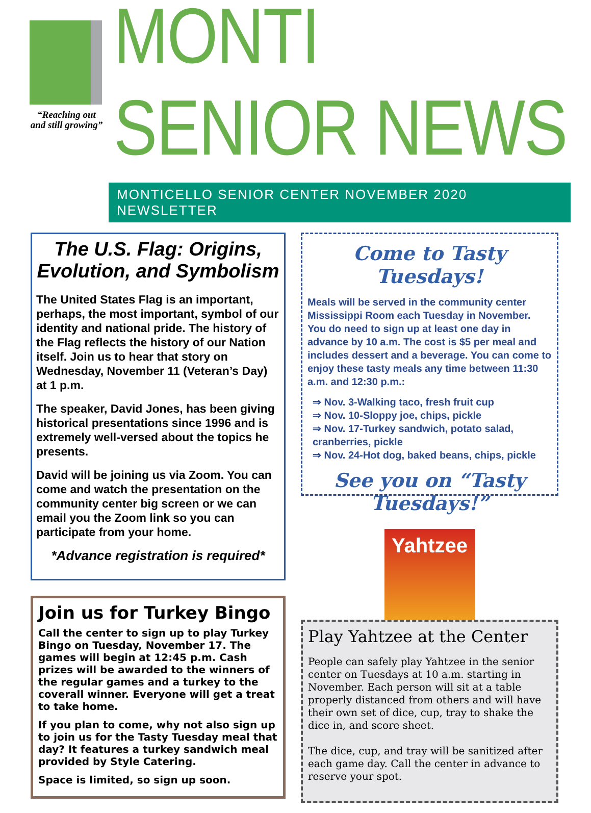“Reaching out
and still growing”
MONTI SENIOR NEWS
MONTICELLO SENIOR CENTER NOVEMBER 2020 NEWSLETTER
The U.S. Flag: Origins, Evolution, and Symbolism
The United States Flag is an important, perhaps, the most important, symbol of our identity and national pride. The history of the Flag reflects the history of our Nation itself. Join us to hear that story on Wednesday, November 11 (Veteran’s Day) at 1 p.m.
The speaker, David Jones, has been giving historical presentations since 1996 and is extremely well-versed about the topics he presents.
David will be joining us via Zoom. You can come and watch the presentation on the community center big screen or we can email you the Zoom link so you can participate from your home.
*Advance registration is required*
Join us for Turkey Bingo
Call the center to sign up to play Turkey Bingo on Tuesday, November 17. The games will begin at 12:45 p.m. Cash prizes will be awarded to the winners of the regular games and a turkey to the coverall winner. Everyone will get a treat to take home.
If you plan to come, why not also sign up to join us for the Tasty Tuesday meal that day? It features a turkey sandwich meal provided by Style Catering.
Space is limited, so sign up soon.
Come to Tasty Tuesdays!
Meals will be served in the community center Mississippi Room each Tuesday in November. You do need to sign up at least one day in advance by 10 a.m. The cost is $5 per meal and includes dessert and a beverage. You can come to enjoy these tasty meals any time between 11:30 a.m. and 12:30 p.m.:
⇒ Nov. 3-Walking taco, fresh fruit cup
⇒ Nov. 10-Sloppy joe, chips, pickle
⇒ Nov. 17-Turkey sandwich, potato salad, cranberries, pickle
⇒ Nov. 24-Hot dog, baked beans, chips, pickle
See you on “Tasty Tuesdays!”
Yahtzee
Play Yahtzee at the Center
People can safely play Yahtzee in the senior center on Tuesdays at 10 a.m. starting in November. Each person will sit at a table properly distanced from others and will have their own set of dice, cup, tray to shake the dice in, and score sheet.
The dice, cup, and tray will be sanitized after each game day. Call the center in advance to reserve your spot.